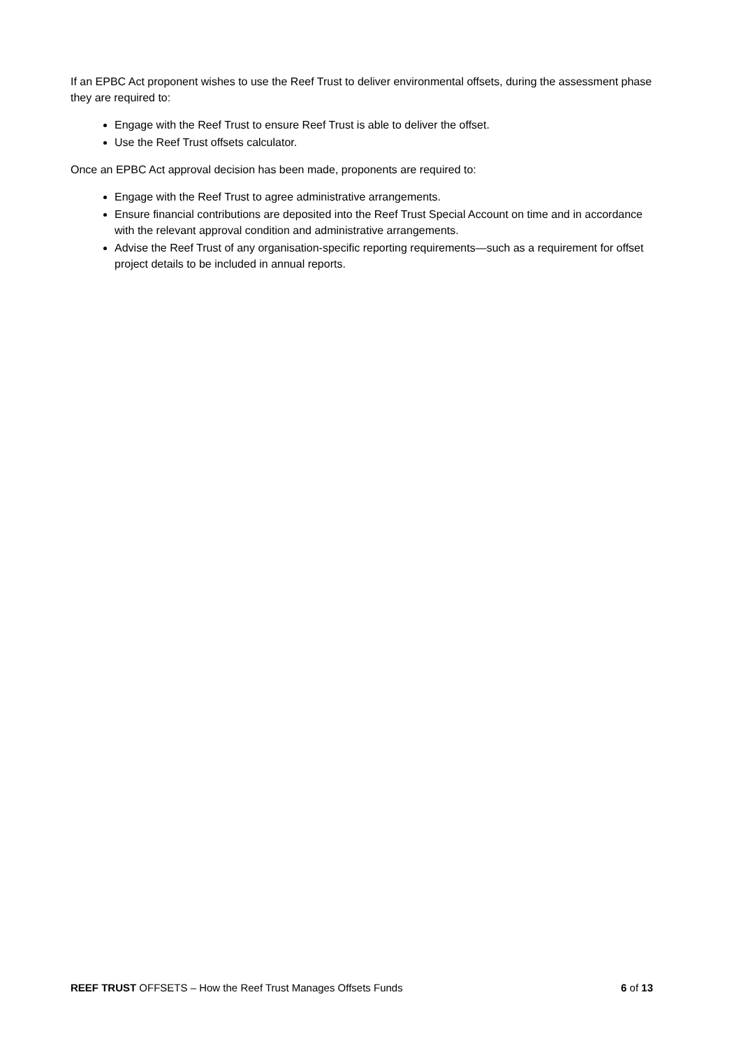If an EPBC Act proponent wishes to use the Reef Trust to deliver environmental offsets, during the assessment phase they are required to:
Engage with the Reef Trust to ensure Reef Trust is able to deliver the offset.
Use the Reef Trust offsets calculator.
Once an EPBC Act approval decision has been made, proponents are required to:
Engage with the Reef Trust to agree administrative arrangements.
Ensure financial contributions are deposited into the Reef Trust Special Account on time and in accordance with the relevant approval condition and administrative arrangements.
Advise the Reef Trust of any organisation-specific reporting requirements—such as a requirement for offset project details to be included in annual reports.
REEF TRUST OFFSETS – How the Reef Trust Manages Offsets Funds 6 of 13